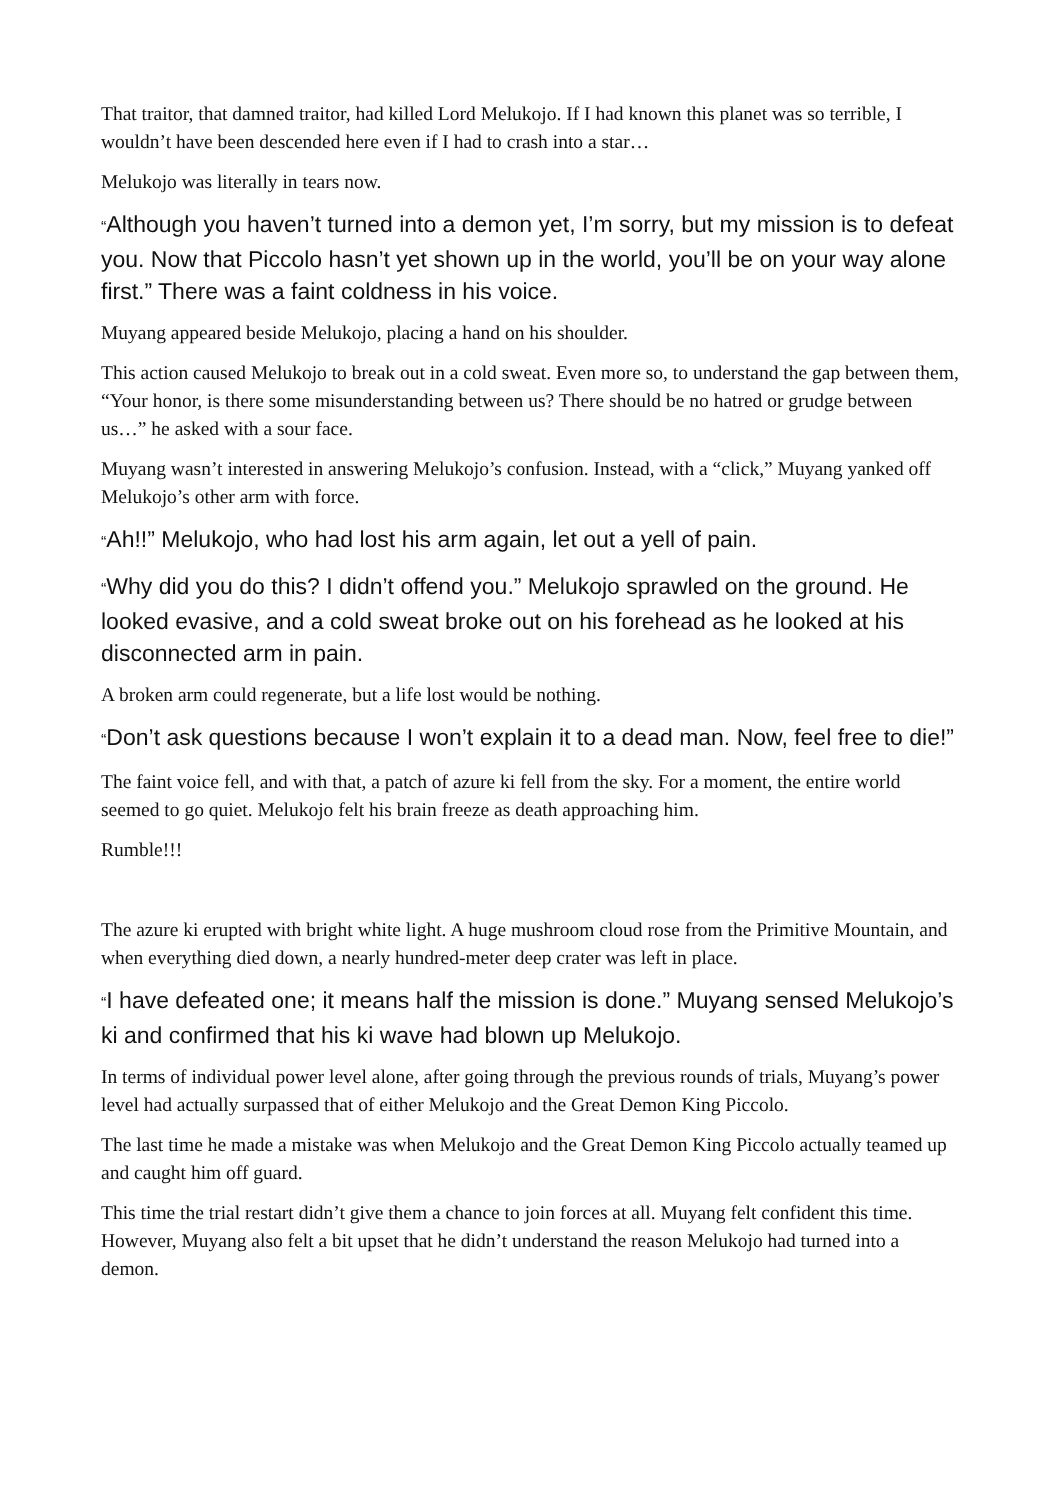That traitor, that damned traitor, had killed Lord Melukojo. If I had known this planet was so terrible, I wouldn’t have been descended here even if I had to crash into a star…
Melukojo was literally in tears now.
“Although you haven’t turned into a demon yet, I’m sorry, but my mission is to defeat you. Now that Piccolo hasn’t yet shown up in the world, you’ll be on your way alone first.” There was a faint coldness in his voice.
Muyang appeared beside Melukojo, placing a hand on his shoulder.
This action caused Melukojo to break out in a cold sweat. Even more so, to understand the gap between them, “Your honor, is there some misunderstanding between us? There should be no hatred or grudge between us…” he asked with a sour face.
Muyang wasn’t interested in answering Melukojo’s confusion. Instead, with a “click,” Muyang yanked off Melukojo’s other arm with force.
“Ah!!” Melukojo, who had lost his arm again, let out a yell of pain.
“Why did you do this? I didn’t offend you.” Melukojo sprawled on the ground. He looked evasive, and a cold sweat broke out on his forehead as he looked at his disconnected arm in pain.
A broken arm could regenerate, but a life lost would be nothing.
“Don’t ask questions because I won’t explain it to a dead man. Now, feel free to die!”
The faint voice fell, and with that, a patch of azure ki fell from the sky. For a moment, the entire world seemed to go quiet. Melukojo felt his brain freeze as death approaching him.
Rumble!!!
The azure ki erupted with bright white light. A huge mushroom cloud rose from the Primitive Mountain, and when everything died down, a nearly hundred-meter deep crater was left in place.
“I have defeated one; it means half the mission is done.” Muyang sensed Melukojo’s ki and confirmed that his ki wave had blown up Melukojo.
In terms of individual power level alone, after going through the previous rounds of trials, Muyang’s power level had actually surpassed that of either Melukojo and the Great Demon King Piccolo.
The last time he made a mistake was when Melukojo and the Great Demon King Piccolo actually teamed up and caught him off guard.
This time the trial restart didn’t give them a chance to join forces at all. Muyang felt confident this time. However, Muyang also felt a bit upset that he didn’t understand the reason Melukojo had turned into a demon.